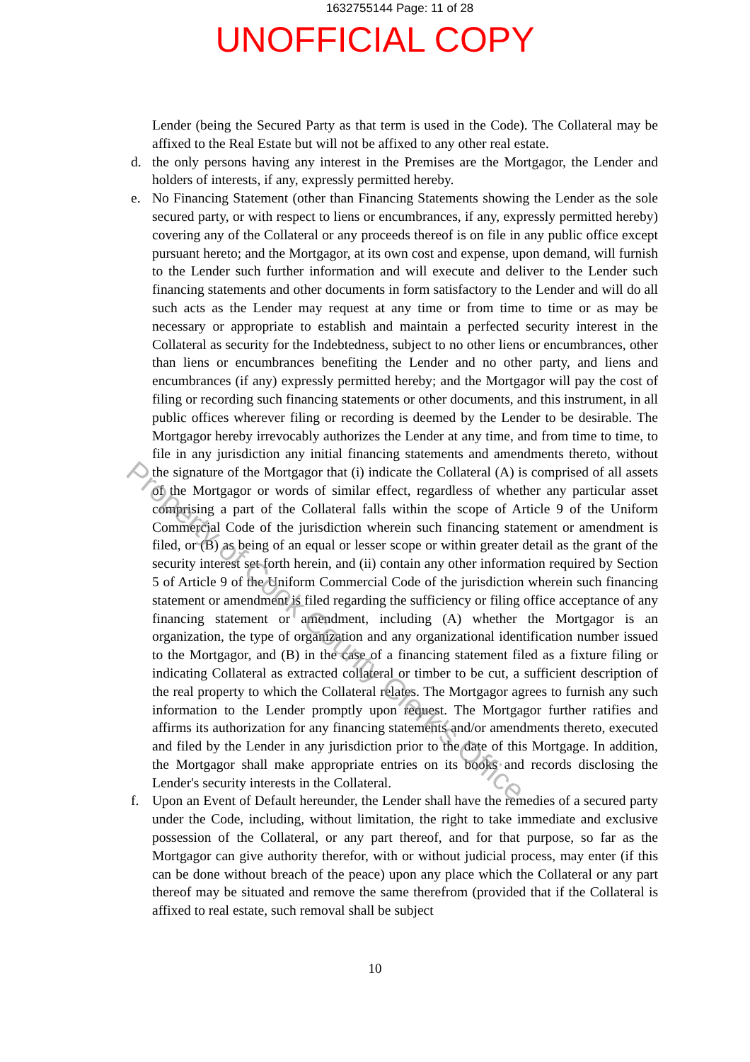1632755144 Page: 11 of 28
UNOFFICIAL COPY
Lender (being the Secured Party as that term is used in the Code). The Collateral may be affixed to the Real Estate but will not be affixed to any other real estate.
d. the only persons having any interest in the Premises are the Mortgagor, the Lender and holders of interests, if any, expressly permitted hereby.
e. No Financing Statement (other than Financing Statements showing the Lender as the sole secured party, or with respect to liens or encumbrances, if any, expressly permitted hereby) covering any of the Collateral or any proceeds thereof is on file in any public office except pursuant hereto; and the Mortgagor, at its own cost and expense, upon demand, will furnish to the Lender such further information and will execute and deliver to the Lender such financing statements and other documents in form satisfactory to the Lender and will do all such acts as the Lender may request at any time or from time to time or as may be necessary or appropriate to establish and maintain a perfected security interest in the Collateral as security for the Indebtedness, subject to no other liens or encumbrances, other than liens or encumbrances benefiting the Lender and no other party, and liens and encumbrances (if any) expressly permitted hereby; and the Mortgagor will pay the cost of filing or recording such financing statements or other documents, and this instrument, in all public offices wherever filing or recording is deemed by the Lender to be desirable. The Mortgagor hereby irrevocably authorizes the Lender at any time, and from time to time, to file in any jurisdiction any initial financing statements and amendments thereto, without the signature of the Mortgagor that (i) indicate the Collateral (A) is comprised of all assets of the Mortgagor or words of similar effect, regardless of whether any particular asset comprising a part of the Collateral falls within the scope of Article 9 of the Uniform Commercial Code of the jurisdiction wherein such financing statement or amendment is filed, or (B) as being of an equal or lesser scope or within greater detail as the grant of the security interest set forth herein, and (ii) contain any other information required by Section 5 of Article 9 of the Uniform Commercial Code of the jurisdiction wherein such financing statement or amendment is filed regarding the sufficiency or filing office acceptance of any financing statement or amendment, including (A) whether the Mortgagor is an organization, the type of organization and any organizational identification number issued to the Mortgagor, and (B) in the case of a financing statement filed as a fixture filing or indicating Collateral as extracted collateral or timber to be cut, a sufficient description of the real property to which the Collateral relates. The Mortgagor agrees to furnish any such information to the Lender promptly upon request. The Mortgagor further ratifies and affirms its authorization for any financing statements and/or amendments thereto, executed and filed by the Lender in any jurisdiction prior to the date of this Mortgage. In addition, the Mortgagor shall make appropriate entries on its books and records disclosing the Lender's security interests in the Collateral.
f. Upon an Event of Default hereunder, the Lender shall have the remedies of a secured party under the Code, including, without limitation, the right to take immediate and exclusive possession of the Collateral, or any part thereof, and for that purpose, so far as the Mortgagor can give authority therefor, with or without judicial process, may enter (if this can be done without breach of the peace) upon any place which the Collateral or any part thereof may be situated and remove the same therefrom (provided that if the Collateral is affixed to real estate, such removal shall be subject
10
Property of Cook County Clerk's Office